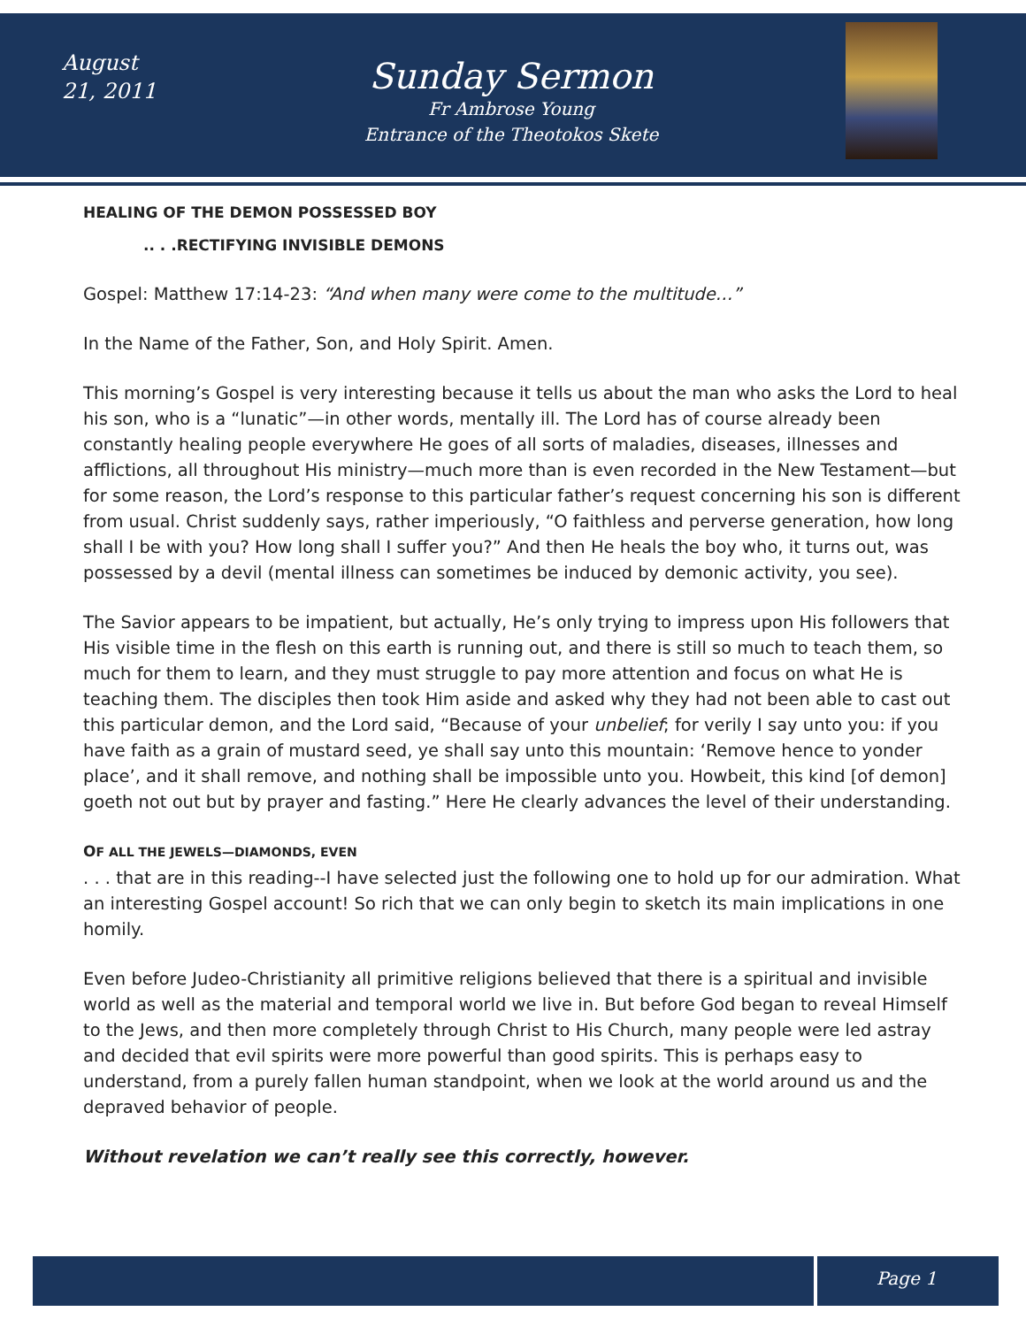August 21, 2011
Sunday Sermon
Fr Ambrose Young
Entrance of the Theotokos Skete
HEALING OF THE DEMON POSSESSED BOY
.. . .RECTIFYING INVISIBLE DEMONS
Gospel: Matthew 17:14-23: “And when many were come to the multitude…”
In the Name of the Father, Son, and Holy Spirit. Amen.
This morning’s Gospel is very interesting because it tells us about the man who asks the Lord to heal his son, who is a “lunatic”—in other words, mentally ill. The Lord has of course already been constantly healing people everywhere He goes of all sorts of maladies, diseases, illnesses and afflictions, all throughout His ministry—much more than is even recorded in the New Testament—but for some reason, the Lord’s response to this particular father’s request concerning his son is different from usual. Christ suddenly says, rather imperiously, “O faithless and perverse generation, how long shall I be with you? How long shall I suffer you?” And then He heals the boy who, it turns out, was possessed by a devil (mental illness can sometimes be induced by demonic activity, you see).
The Savior appears to be impatient, but actually, He’s only trying to impress upon His followers that His visible time in the flesh on this earth is running out, and there is still so much to teach them, so much for them to learn, and they must struggle to pay more attention and focus on what He is teaching them. The disciples then took Him aside and asked why they had not been able to cast out this particular demon, and the Lord said, “Because of your unbelief; for verily I say unto you: if you have faith as a grain of mustard seed, ye shall say unto this mountain: ‘Remove hence to yonder place’, and it shall remove, and nothing shall be impossible unto you. Howbeit, this kind [of demon] goeth not out but by prayer and fasting.” Here He clearly advances the level of their understanding.
OF ALL THE JEWELS—DIAMONDS, EVEN
. . . that are in this reading--I have selected just the following one to hold up for our admiration. What an interesting Gospel account! So rich that we can only begin to sketch its main implications in one homily.
Even before Judeo-Christianity all primitive religions believed that there is a spiritual and invisible world as well as the material and temporal world we live in. But before God began to reveal Himself to the Jews, and then more completely through Christ to His Church, many people were led astray and decided that evil spirits were more powerful than good spirits. This is perhaps easy to understand, from a purely fallen human standpoint, when we look at the world around us and the depraved behavior of people.
Without revelation we can’t really see this correctly, however.
Page 1